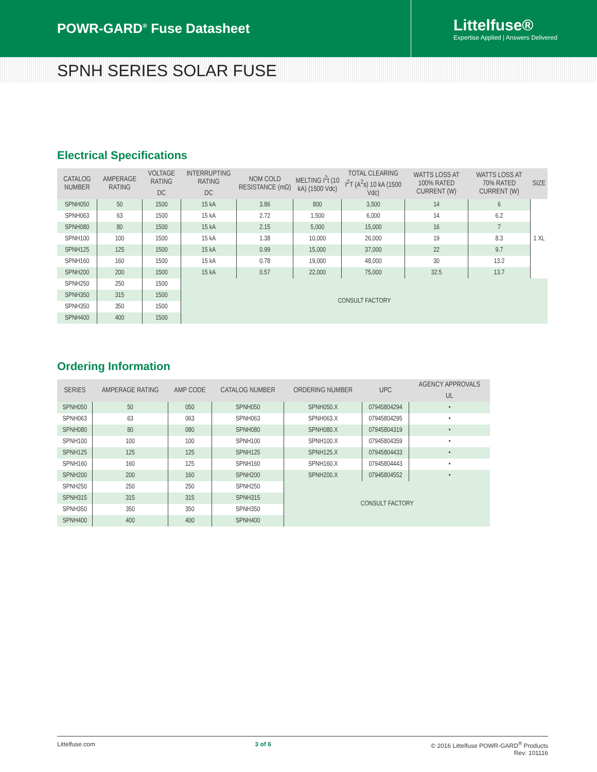POWR-GARD<sup>®</sup> Fuse Datasheet
Littelfuse®
Expertise Applied | Answers Delivered
SPNH SERIES SOLAR FUSE
Electrical Specifications
| CATALOG NUMBER | AMPERAGE RATING | VOLTAGE RATING | INTERRUPTING RATING | NOM COLD RESISTANCE (mΩ) | MELTING I<sup>2</sup>t (10 kA) (1500 Vdc) | TOTAL CLEARING I<sup>2</sup>T (A<sup>2</sup>s) 10 kA (1500 Vdc) | WATTS LOSS AT 100% RATED CURRENT (W) | WATTS LOSS AT 70% RATED CURRENT (W) | SIZE |
| --- | --- | --- | --- | --- | --- | --- | --- | --- | --- |
| | | DC | DC | | | | | | |
| SPNH050 | 50 | 1500 | 15 kA | 3.86 | 800 | 3,500 | 14 | 6 | 1 XL |
| SPNH063 | 63 | 1500 | 15 kA | 2.72 | 1,500 | 6,000 | 14 | 6.2 | |
| SPNH080 | 80 | 1500 | 15 kA | 2.15 | 5,000 | 15,000 | 16 | 7 | |
| SPNH100 | 100 | 1500 | 15 kA | 1.38 | 10,000 | 26,000 | 19 | 8.3 | |
| SPNH125 | 125 | 1500 | 15 kA | 0.99 | 15,000 | 37,000 | 22 | 9.7 | |
| SPNH160 | 160 | 1500 | 15 kA | 0.78 | 19,000 | 48,000 | 30 | 13.2 | |
| SPNH200 | 200 | 1500 | 15 kA | 0.57 | 22,000 | 75,000 | 32.5 | 13.7 | |
| SPNH250 | 250 | 1500 | CONSULT FACTORY | | | | | | |
| SPNH350 | 315 | 1500 | | | | | | | |
| SPNH350 | 350 | 1500 | | | | | | | |
| SPNH400 | 400 | 1500 | | | | | | | |
Ordering Information
| SERIES | AMPERAGE RATING | AMP CODE | CATALOG NUMBER | ORDERING NUMBER | UPC | AGENCY APPROVALS |
| --- | --- | --- | --- | --- | --- | --- |
| | | | | | | UL |
| SPNH050 | 50 | 050 | SPNH050 | SPNH050.X | 07945804294 | • |
| SPNH063 | 63 | 063 | SPNH063 | SPNH063.X | 07945804295 | • |
| SPNH080 | 80 | 080 | SPNH080 | SPNH080.X | 07945804319 | • |
| SPNH100 | 100 | 100 | SPNH100 | SPNH100.X | 07945804359 | • |
| SPNH125 | 125 | 125 | SPNH125 | SPNH125.X | 07945804433 | • |
| SPNH160 | 160 | 125 | SPNH160 | SPNH160.X | 07945804443 | • |
| SPNH200 | 200 | 160 | SPNH200 | SPNH200.X | 07945804552 | • |
| SPNH250 | 250 | 250 | SPNH250 | CONSULT FACTORY | | |
| SPNH315 | 315 | 315 | SPNH315 | | | |
| SPNH350 | 350 | 350 | SPNH350 | | | |
| SPNH400 | 400 | 400 | SPNH400 | | | |
Littelfuse.com 3 of 6 © 2016 Littelfuse POWR-GARD<sup>®</sup> Products
Rev: 101116